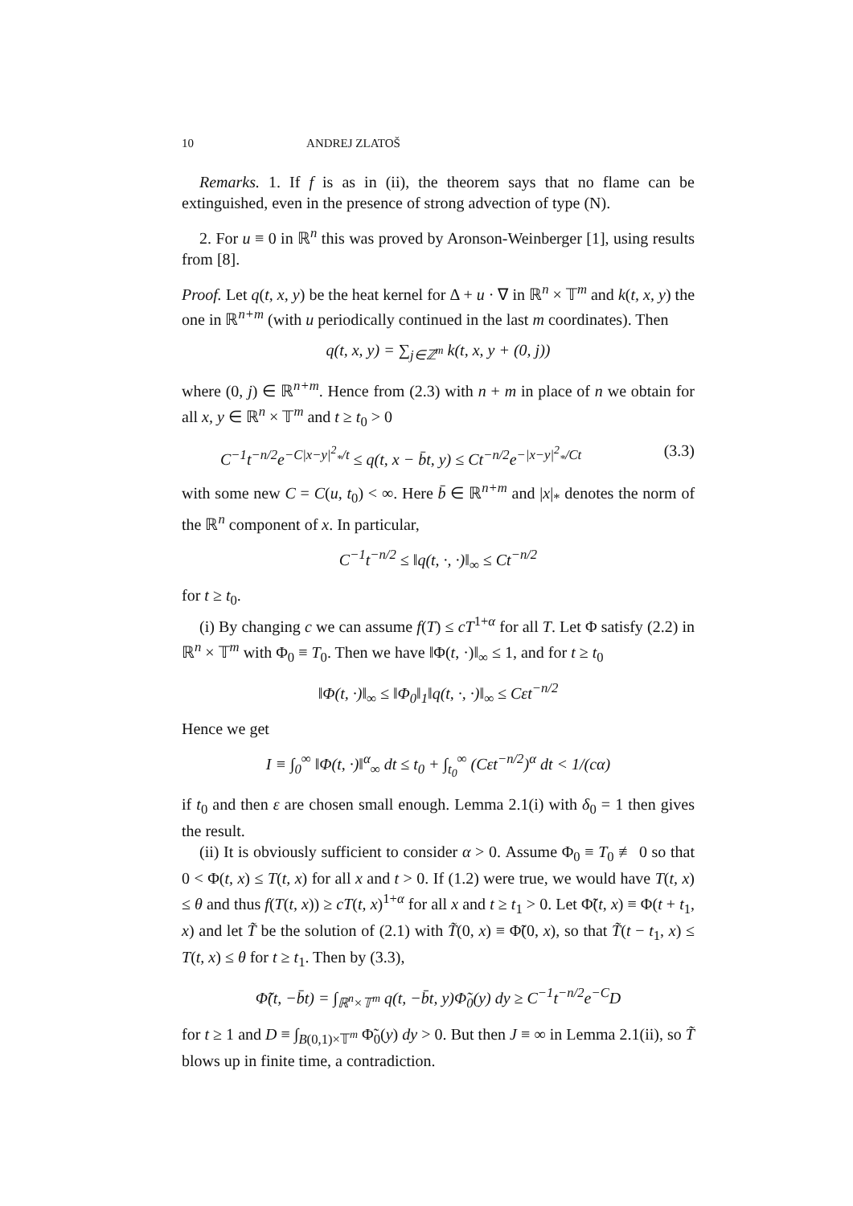10 ANDREJ ZLATOŠ
Remarks. 1. If f is as in (ii), the theorem says that no flame can be extinguished, even in the presence of strong advection of type (N).
2. For u ≡ 0 in ℝ<sup>n</sup> this was proved by Aronson-Weinberger [1], using results from [8].
Proof. Let q(t, x, y) be the heat kernel for Δ + u · ∇ in ℝ<sup>n</sup> × 𝕋<sup>m</sup> and k(t, x, y) the one in ℝ<sup>n+m</sup> (with u periodically continued in the last m coordinates). Then
q(t, x, y) = ∑<sub>j∈ℤ<sup>m</sup></sub> k(t, x, y + (0, j))
where (0, j) ∈ ℝ<sup>n+m</sup>. Hence from (2.3) with n + m in place of n we obtain for all x, y ∈ ℝ<sup>n</sup> × 𝕋<sup>m</sup> and t ≥ t<sub>0</sub> > 0
C<sup>−1</sup>t<sup>−n/2</sup>e<sup>−C|x−y|<sup>2</sup><sub>*</sub>/t</sup> ≤ q(t, x − b̄t, y) ≤ Ct<sup>−n/2</sup>e<sup>−|x−y|<sup>2</sup><sub>*</sub>/Ct</sup> (3.3)
with some new C = C(u, t<sub>0</sub>) < ∞. Here b̄ ∈ ℝ<sup>n+m</sup> and |x|<sub>*</sub> denotes the norm of the ℝ<sup>n</sup> component of x. In particular,
C<sup>−1</sup>t<sup>−n/2</sup> ≤ ‖q(t, ·, ·)‖<sub>∞</sub> ≤ Ct<sup>−n/2</sup>
for t ≥ t<sub>0</sub>.
(i) By changing c we can assume f(T) ≤ cT<sup>1+α</sup> for all T. Let Φ satisfy (2.2) in ℝ<sup>n</sup> × 𝕋<sup>m</sup> with Φ<sub>0</sub> ≡ T<sub>0</sub>. Then we have ‖Φ(t, ·)‖<sub>∞</sub> ≤ 1, and for t ≥ t<sub>0</sub>
‖Φ(t, ·)‖<sub>∞</sub> ≤ ‖Φ<sub>0</sub>‖<sub>1</sub>‖q(t, ·, ·)‖<sub>∞</sub> ≤ Cεt<sup>−n/2</sup>
Hence we get
I ≡ ∫<sub>0</sub><sup>∞</sup> ‖Φ(t, ·)‖<sup>α</sup><sub>∞</sub> dt ≤ t<sub>0</sub> + ∫<sub>t<sub>0</sub></sub><sup>∞</sup> (Cεt<sup>−n/2</sup>)<sup>α</sup> dt < 1/(cα)
if t<sub>0</sub> and then ε are chosen small enough. Lemma 2.1(i) with δ<sub>0</sub> = 1 then gives the result.
(ii) It is obviously sufficient to consider α > 0. Assume Φ<sub>0</sub> ≡ T<sub>0</sub> ≢ 0 so that 0 < Φ(t, x) ≤ T(t, x) for all x and t > 0. If (1.2) were true, we would have T(t, x) ≤ θ and thus f(T(t, x)) ≥ cT(t, x)<sup>1+α</sup> for all x and t ≥ t<sub>1</sub> > 0. Let Φ̃(t, x) ≡ Φ(t + t<sub>1</sub>, x) and let T̃ be the solution of (2.1) with T̃(0, x) ≡ Φ̃(0, x), so that T̃(t − t<sub>1</sub>, x) ≤ T(t, x) ≤ θ for t ≥ t<sub>1</sub>. Then by (3.3),
Φ̃(t, −b̄t) = ∫<sub>ℝ<sup>n</sup>×𝕋<sup>m</sup></sub> q(t, −b̄t, y)Φ̃<sub>0</sub>(y) dy ≥ C<sup>−1</sup>t<sup>−n/2</sup>e<sup>−C</sup>D
for t ≥ 1 and D ≡ ∫<sub>B(0,1)×𝕋<sup>m</sup></sub> Φ̃<sub>0</sub>(y) dy > 0. But then J ≡ ∞ in Lemma 2.1(ii), so T̃ blows up in finite time, a contradiction.